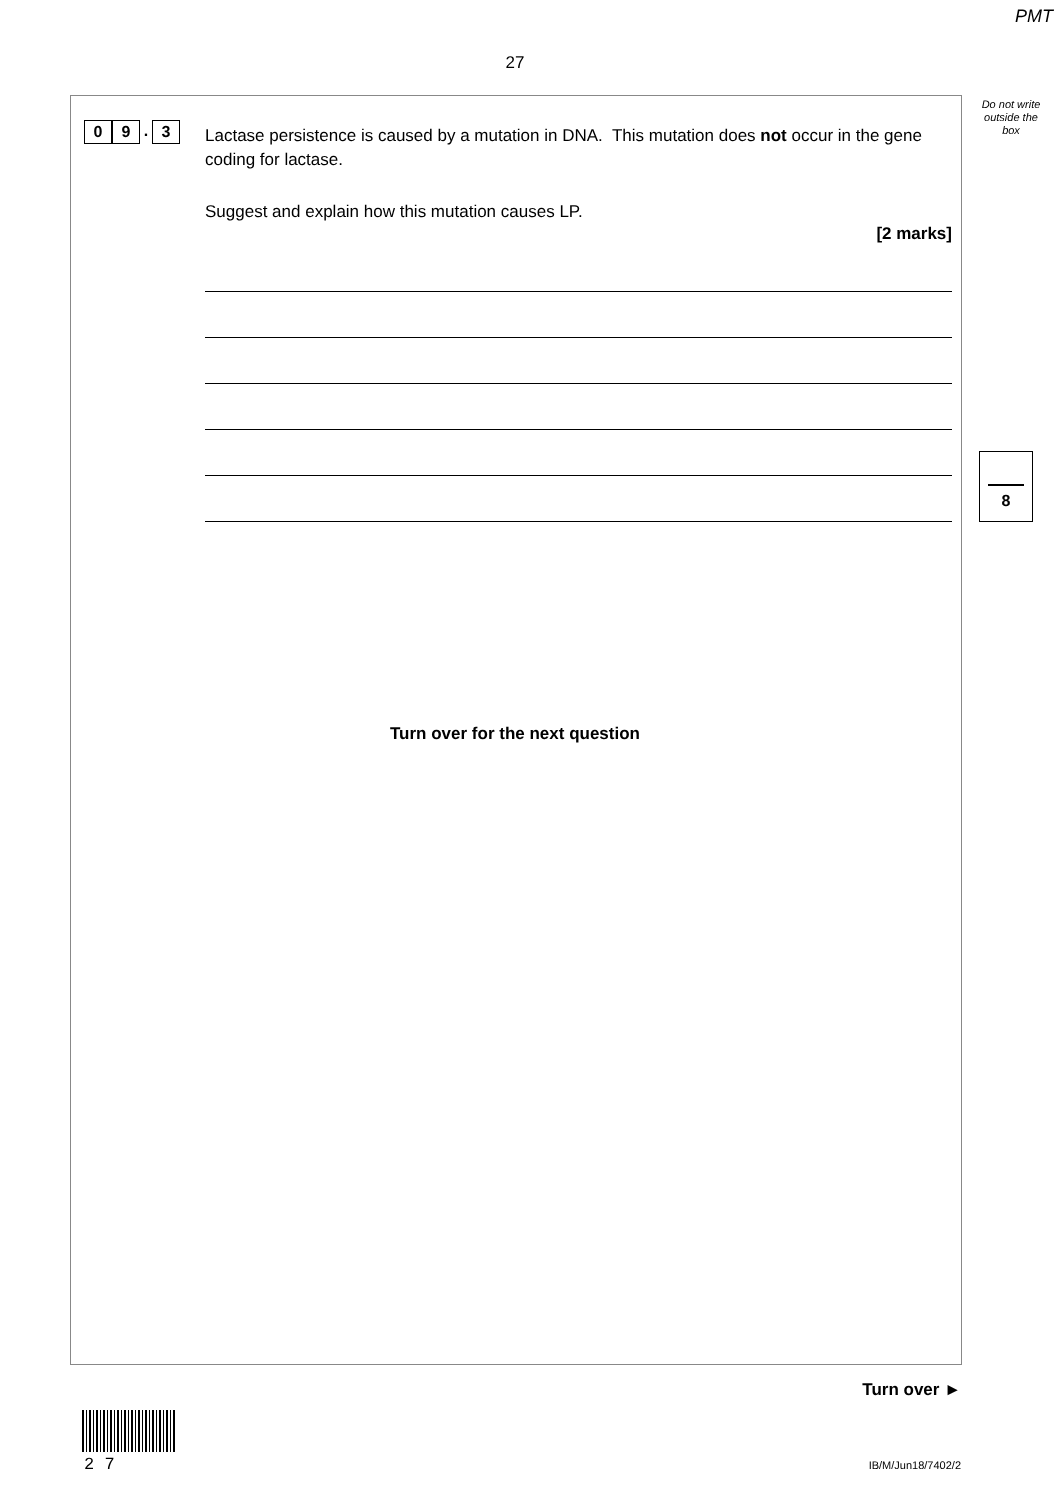PMT
27
Do not write outside the box
0 9. 3
Lactase persistence is caused by a mutation in DNA. This mutation does not occur in the gene coding for lactase.
Suggest and explain how this mutation causes LP.
[2 marks]
8
Turn over for the next question
Turn over ►
2 7 IB/M/Jun18/7402/2